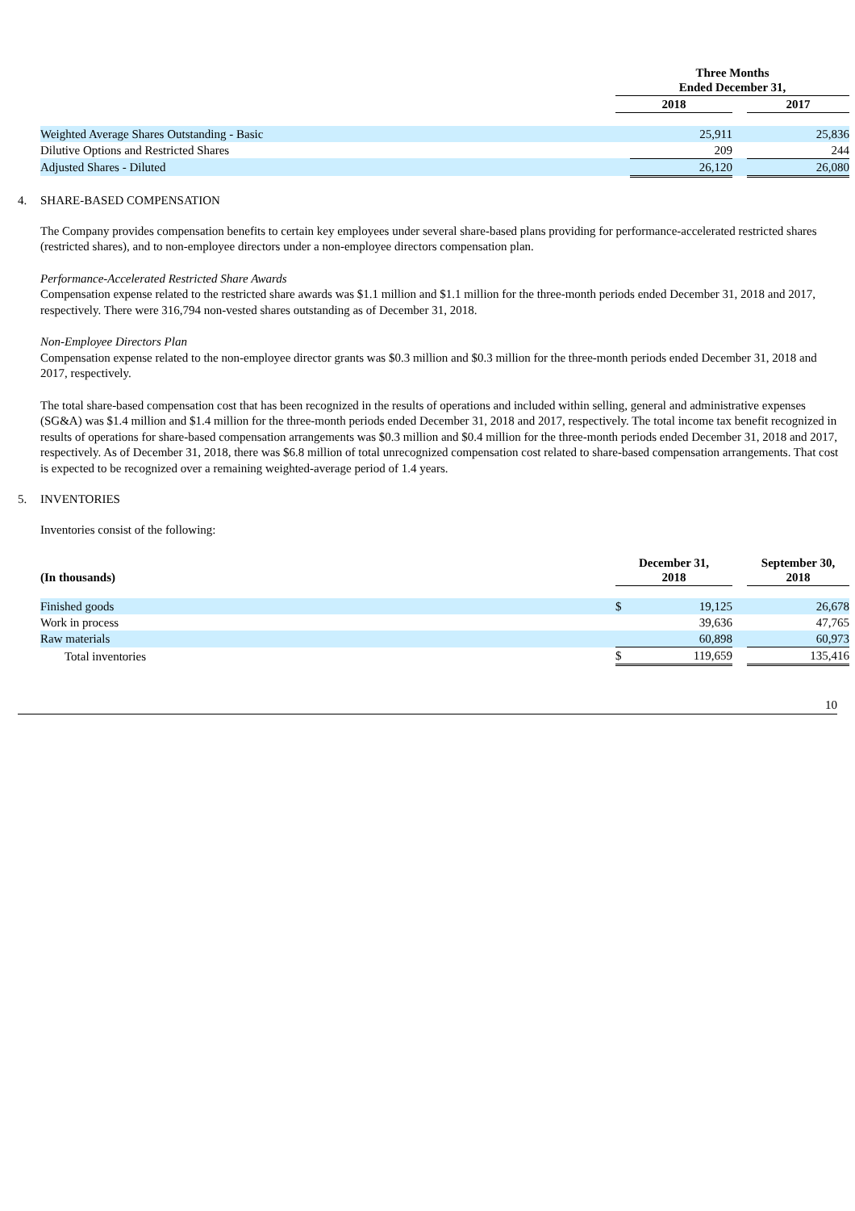| | Three Months Ended December 31, | | | |
| | 2018 | | | 2017 |
| Weighted Average Shares Outstanding - Basic | | 25,911 | | 25,836 |
| Dilutive Options and Restricted Shares | | 209 | | 244 |
| Adjusted Shares - Diluted | | 26,120 | | 26,080 |
4. SHARE-BASED COMPENSATION
The Company provides compensation benefits to certain key employees under several share-based plans providing for performance-accelerated restricted shares (restricted shares), and to non-employee directors under a non-employee directors compensation plan.
Performance-Accelerated Restricted Share Awards
Compensation expense related to the restricted share awards was $1.1 million and $1.1 million for the three-month periods ended December 31, 2018 and 2017, respectively. There were 316,794 non-vested shares outstanding as of December 31, 2018.
Non-Employee Directors Plan
Compensation expense related to the non-employee director grants was $0.3 million and $0.3 million for the three-month periods ended December 31, 2018 and 2017, respectively.
The total share-based compensation cost that has been recognized in the results of operations and included within selling, general and administrative expenses (SG&A) was $1.4 million and $1.4 million for the three-month periods ended December 31, 2018 and 2017, respectively. The total income tax benefit recognized in results of operations for share-based compensation arrangements was $0.3 million and $0.4 million for the three-month periods ended December 31, 2018 and 2017, respectively. As of December 31, 2018, there was $6.8 million of total unrecognized compensation cost related to share-based compensation arrangements. That cost is expected to be recognized over a remaining weighted-average period of 1.4 years.
5. INVENTORIES
Inventories consist of the following:
| (In thousands) | December 31, 2018 | | | September 30, 2018 |
| Finished goods | $ | 19,125 | | 26,678 |
| Work in process | | 39,636 | | 47,765 |
| Raw materials | | 60,898 | | 60,973 |
| Total inventories | $ | 119,659 | | 135,416 |
10